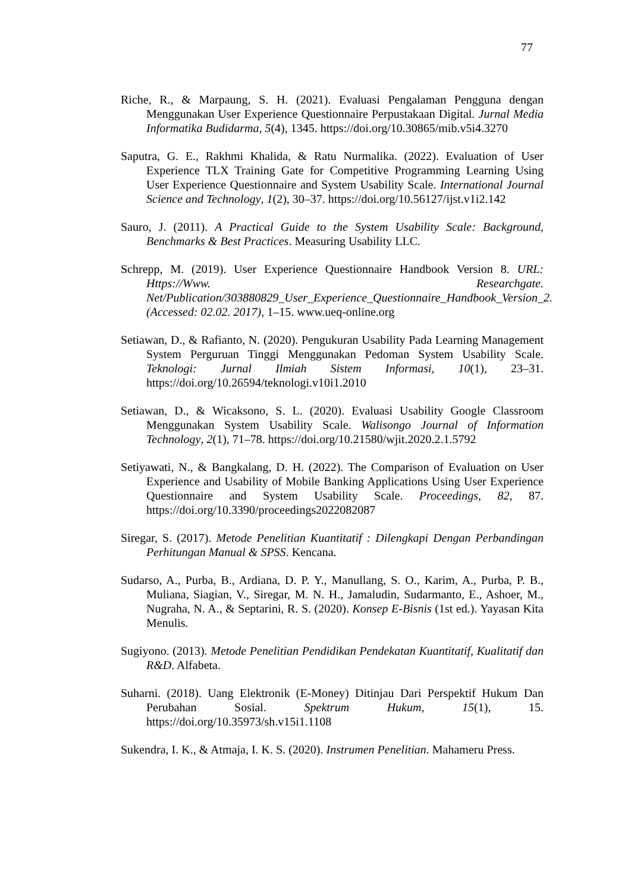77
Riche, R., & Marpaung, S. H. (2021). Evaluasi Pengalaman Pengguna dengan Menggunakan User Experience Questionnaire Perpustakaan Digital. Jurnal Media Informatika Budidarma, 5(4), 1345. https://doi.org/10.30865/mib.v5i4.3270
Saputra, G. E., Rakhmi Khalida, & Ratu Nurmalika. (2022). Evaluation of User Experience TLX Training Gate for Competitive Programming Learning Using User Experience Questionnaire and System Usability Scale. International Journal Science and Technology, 1(2), 30–37. https://doi.org/10.56127/ijst.v1i2.142
Sauro, J. (2011). A Practical Guide to the System Usability Scale: Background, Benchmarks & Best Practices. Measuring Usability LLC.
Schrepp, M. (2019). User Experience Questionnaire Handbook Version 8. URL: Https://Www. Researchgate. Net/Publication/303880829_User_Experience_Questionnaire_Handbook_Version_2.(Accessed: 02.02. 2017), 1–15. www.ueq-online.org
Setiawan, D., & Rafianto, N. (2020). Pengukuran Usability Pada Learning Management System Perguruan Tinggi Menggunakan Pedoman System Usability Scale. Teknologi: Jurnal Ilmiah Sistem Informasi, 10(1), 23–31. https://doi.org/10.26594/teknologi.v10i1.2010
Setiawan, D., & Wicaksono, S. L. (2020). Evaluasi Usability Google Classroom Menggunakan System Usability Scale. Walisongo Journal of Information Technology, 2(1), 71–78. https://doi.org/10.21580/wjit.2020.2.1.5792
Setiyawati, N., & Bangkalang, D. H. (2022). The Comparison of Evaluation on User Experience and Usability of Mobile Banking Applications Using User Experience Questionnaire and System Usability Scale. Proceedings, 82, 87. https://doi.org/10.3390/proceedings2022082087
Siregar, S. (2017). Metode Penelitian Kuantitatif : Dilengkapi Dengan Perbandingan Perhitungan Manual & SPSS. Kencana.
Sudarso, A., Purba, B., Ardiana, D. P. Y., Manullang, S. O., Karim, A., Purba, P. B., Muliana, Siagian, V., Siregar, M. N. H., Jamaludin, Sudarmanto, E., Ashoer, M., Nugraha, N. A., & Septarini, R. S. (2020). Konsep E-Bisnis (1st ed.). Yayasan Kita Menulis.
Sugiyono. (2013). Metode Penelitian Pendidikan Pendekatan Kuantitatif, Kualitatif dan R&D. Alfabeta.
Suharni. (2018). Uang Elektronik (E-Money) Ditinjau Dari Perspektif Hukum Dan Perubahan Sosial. Spektrum Hukum, 15(1), 15. https://doi.org/10.35973/sh.v15i1.1108
Sukendra, I. K., & Atmaja, I. K. S. (2020). Instrumen Penelitian. Mahameru Press.